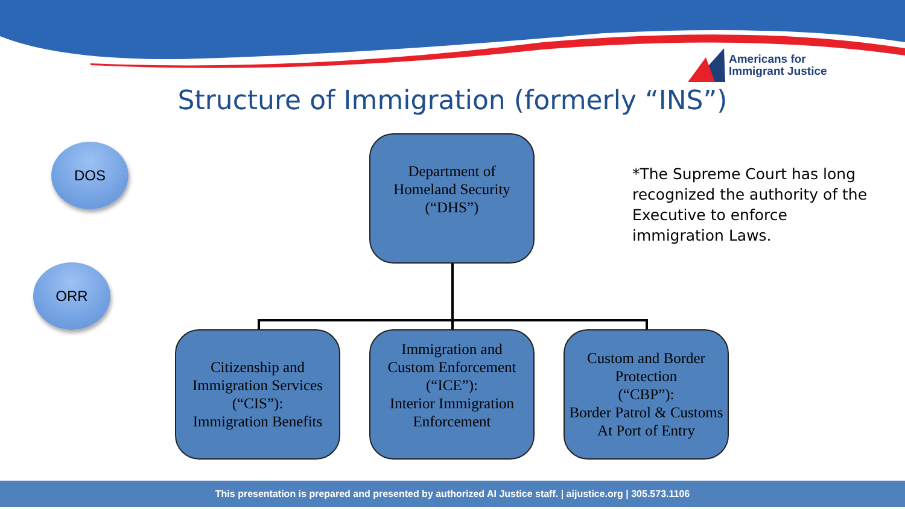Americans for
Immigrant Justice
Structure of Immigration (formerly “INS”)
DOS
ORR
Department of
Homeland Security
(“DHS”)
*The Supreme Court has long recognized the authority of the Executive to enforce immigration Laws.
Citizenship and
Immigration Services
(“CIS”):
Immigration Benefits
Immigration and
Custom Enforcement
(“ICE”):
Interior Immigration
Enforcement
Custom and Border
Protection
(“CBP”):
Border Patrol & Customs
At Port of Entry
This presentation is prepared and presented by authorized AI Justice staff. | aijustice.org | 305.573.1106